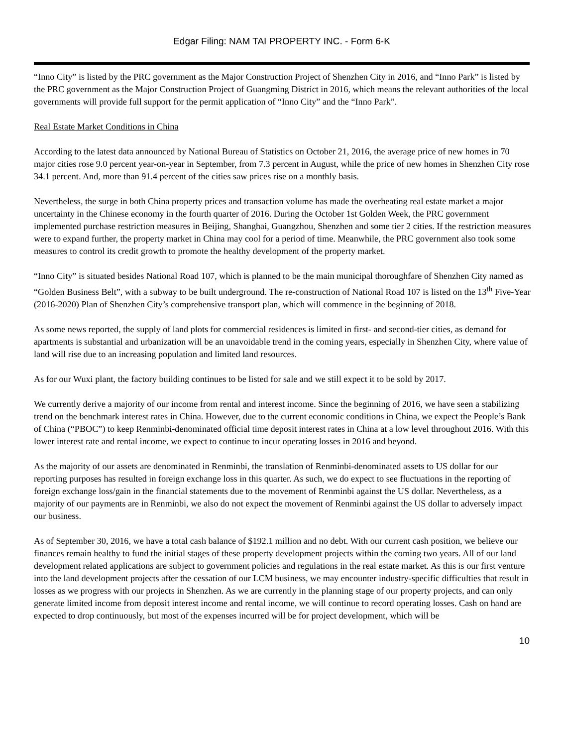Edgar Filing: NAM TAI PROPERTY INC. - Form 6-K
“Inno City” is listed by the PRC government as the Major Construction Project of Shenzhen City in 2016, and “Inno Park” is listed by the PRC government as the Major Construction Project of Guangming District in 2016, which means the relevant authorities of the local governments will provide full support for the permit application of “Inno City” and the “Inno Park”.
Real Estate Market Conditions in China
According to the latest data announced by National Bureau of Statistics on October 21, 2016, the average price of new homes in 70 major cities rose 9.0 percent year-on-year in September, from 7.3 percent in August, while the price of new homes in Shenzhen City rose 34.1 percent. And, more than 91.4 percent of the cities saw prices rise on a monthly basis.
Nevertheless, the surge in both China property prices and transaction volume has made the overheating real estate market a major uncertainty in the Chinese economy in the fourth quarter of 2016. During the October 1st Golden Week, the PRC government implemented purchase restriction measures in Beijing, Shanghai, Guangzhou, Shenzhen and some tier 2 cities. If the restriction measures were to expand further, the property market in China may cool for a period of time. Meanwhile, the PRC government also took some measures to control its credit growth to promote the healthy development of the property market.
“Inno City” is situated besides National Road 107, which is planned to be the main municipal thoroughfare of Shenzhen City named as “Golden Business Belt”, with a subway to be built underground. The re-construction of National Road 107 is listed on the 13<sup>th</sup> Five-Year (2016-2020) Plan of Shenzhen City’s comprehensive transport plan, which will commence in the beginning of 2018.
As some news reported, the supply of land plots for commercial residences is limited in first- and second-tier cities, as demand for apartments is substantial and urbanization will be an unavoidable trend in the coming years, especially in Shenzhen City, where value of land will rise due to an increasing population and limited land resources.
As for our Wuxi plant, the factory building continues to be listed for sale and we still expect it to be sold by 2017.
We currently derive a majority of our income from rental and interest income. Since the beginning of 2016, we have seen a stabilizing trend on the benchmark interest rates in China. However, due to the current economic conditions in China, we expect the People’s Bank of China (“PBOC”) to keep Renminbi-denominated official time deposit interest rates in China at a low level throughout 2016. With this lower interest rate and rental income, we expect to continue to incur operating losses in 2016 and beyond.
As the majority of our assets are denominated in Renminbi, the translation of Renminbi-denominated assets to US dollar for our reporting purposes has resulted in foreign exchange loss in this quarter. As such, we do expect to see fluctuations in the reporting of foreign exchange loss/gain in the financial statements due to the movement of Renminbi against the US dollar. Nevertheless, as a majority of our payments are in Renminbi, we also do not expect the movement of Renminbi against the US dollar to adversely impact our business.
As of September 30, 2016, we have a total cash balance of $192.1 million and no debt. With our current cash position, we believe our finances remain healthy to fund the initial stages of these property development projects within the coming two years. All of our land development related applications are subject to government policies and regulations in the real estate market. As this is our first venture into the land development projects after the cessation of our LCM business, we may encounter industry-specific difficulties that result in losses as we progress with our projects in Shenzhen. As we are currently in the planning stage of our property projects, and can only generate limited income from deposit interest income and rental income, we will continue to record operating losses. Cash on hand are expected to drop continuously, but most of the expenses incurred will be for project development, which will be
10